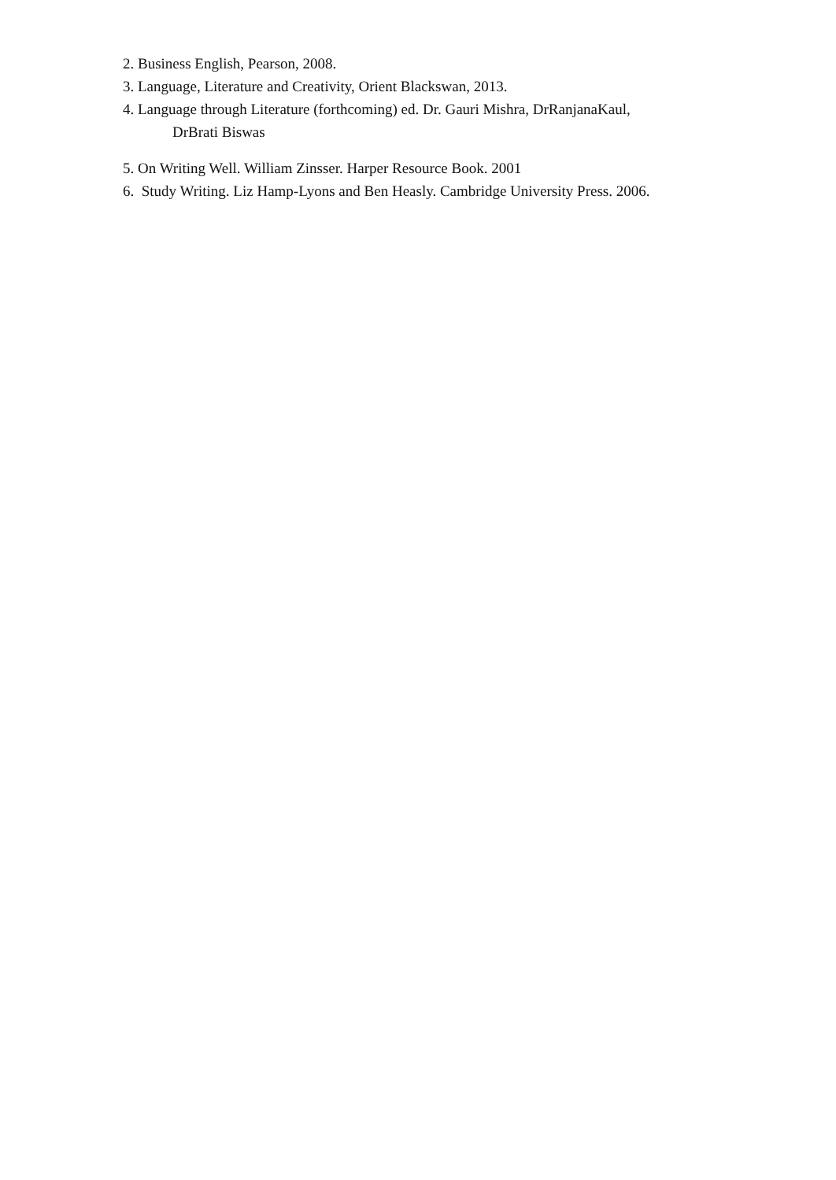2. Business English, Pearson, 2008.
3. Language, Literature and Creativity, Orient Blackswan, 2013.
4. Language through Literature (forthcoming) ed. Dr. Gauri Mishra, DrRanjanaKaul,
DrBrati Biswas
5. On Writing Well. William Zinsser. Harper Resource Book. 2001
6. Study Writing. Liz Hamp-Lyons and Ben Heasly. Cambridge University Press. 2006.